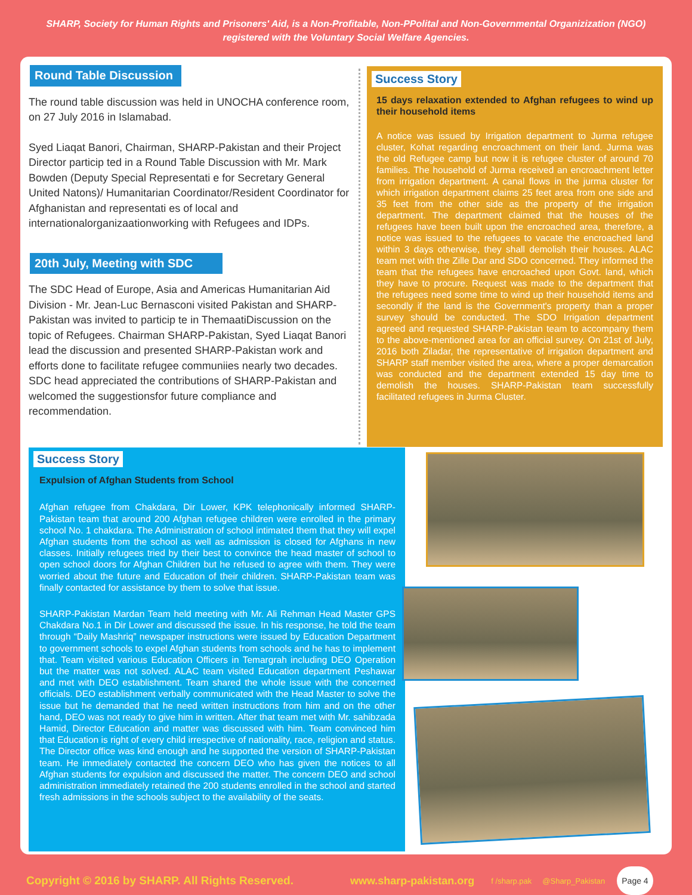SHARP, Society for Human Rights and Prisoners' Aid, is a Non-Profitable, Non-PPolital and Non-Governmental Organizization (NGO)
registered with the Voluntary Social Welfare Agencies.
Round Table Discussion
The round table discussion was held in UNOCHA conference room, on 27 July 2016 in Islamabad.
Syed Liaqat Banori, Chairman, SHARP-Pakistan and their Project Director particip ted in a Round Table Discussion with Mr. Mark Bowden (Deputy Special Representati e for Secretary General United Natons)/ Humanitarian Coordinator/Resident Coordinator for Afghanistan and representati es of local and internationalorganizaationworking with Refugees and IDPs.
20th July, Meeting with SDC
The SDC Head of Europe, Asia and Americas Humanitarian Aid Division - Mr. Jean-Luc Bernasconi visited Pakistan and SHARP-Pakistan was invited to particip te in ThemaatiDiscussion on the topic of Refugees. Chairman SHARP-Pakistan, Syed Liaqat Banori lead the discussion and presented SHARP-Pakistan work and efforts done to facilitate refugee communiies nearly two decades. SDC head appreciated the contributions of SHARP-Pakistan and welcomed the suggestionsfor future compliance and recommendation.
Success Story
15 days relaxation extended to Afghan refugees to wind up their household items
A notice was issued by Irrigation department to Jurma refugee cluster, Kohat regarding encroachment on their land. Jurma was the old Refugee camp but now it is refugee cluster of around 70 families. The household of Jurma received an encroachment letter from irrigation department. A canal flows in the jurma cluster for which irrigation department claims 25 feet area from one side and 35 feet from the other side as the property of the irrigation department. The department claimed that the houses of the refugees have been built upon the encroached area, therefore, a notice was issued to the refugees to vacate the encroached land within 3 days otherwise, they shall demolish their houses. ALAC team met with the Zille Dar and SDO concerned. They informed the team that the refugees have encroached upon Govt. land, which they have to procure. Request was made to the department that the refugees need some time to wind up their household items and secondly if the land is the Government's property than a proper survey should be conducted. The SDO Irrigation department agreed and requested SHARP-Pakistan team to accompany them to the above-mentioned area for an official survey. On 21st of July, 2016 both Ziladar, the representative of irrigation department and SHARP staff member visited the area, where a proper demarcation was conducted and the department extended 15 day time to demolish the houses. SHARP-Pakistan team successfully facilitated refugees in Jurma Cluster.
Success Story
Expulsion of Afghan Students from School
Afghan refugee from Chakdara, Dir Lower, KPK telephonically informed SHARP-Pakistan team that around 200 Afghan refugee children were enrolled in the primary school No. 1 chakdara. The Administration of school intimated them that they will expel Afghan students from the school as well as admission is closed for Afghans in new classes. Initially refugees tried by their best to convince the head master of school to open school doors for Afghan Children but he refused to agree with them. They were worried about the future and Education of their children. SHARP-Pakistan team was finally contacted for assistance by them to solve that issue.
SHARP-Pakistan Mardan Team held meeting with Mr. Ali Rehman Head Master GPS Chakdara No.1 in Dir Lower and discussed the issue. In his response, he told the team through “Daily Mashriq” newspaper instructions were issued by Education Department to government schools to expel Afghan students from schools and he has to implement that. Team visited various Education Officers in Temargrah including DEO Operation but the matter was not solved. ALAC team visited Education department Peshawar and met with DEO establishment. Team shared the whole issue with the concerned officials. DEO establishment verbally communicated with the Head Master to solve the issue but he demanded that he need written instructions from him and on the other hand, DEO was not ready to give him in written. After that team met with Mr. sahibzada Hamid, Director Education and matter was discussed with him. Team convinced him that Education is right of every child irrespective of nationality, race, religion and status. The Director office was kind enough and he supported the version of SHARP-Pakistan team. He immediately contacted the concern DEO who has given the notices to all Afghan students for expulsion and discussed the matter. The concern DEO and school administration immediately retained the 200 students enrolled in the school and started fresh admissions in the schools subject to the availability of the seats.
Copyright © 2016 by SHARP. All Rights Reserved. www.sharp-pakistan.org f /sharp.pak @Sharp_Pakistan Page 4